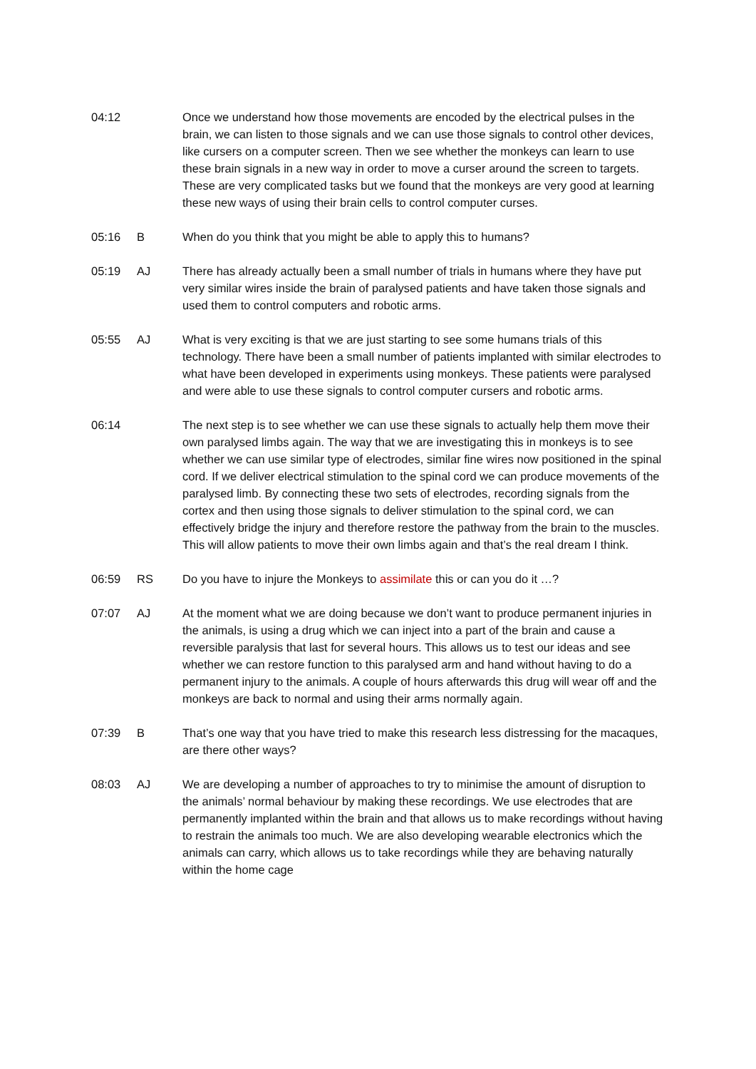04:12 Once we understand how those movements are encoded by the electrical pulses in the brain, we can listen to those signals and we can use those signals to control other devices, like cursers on a computer screen. Then we see whether the monkeys can learn to use these brain signals in a new way in order to move a curser around the screen to targets. These are very complicated tasks but we found that the monkeys are very good at learning these new ways of using their brain cells to control computer curses.
05:16 B When do you think that you might be able to apply this to humans?
05:19 AJ There has already actually been a small number of trials in humans where they have put very similar wires inside the brain of paralysed patients and have taken those signals and used them to control computers and robotic arms.
05:55 AJ What is very exciting is that we are just starting to see some humans trials of this technology. There have been a small number of patients implanted with similar electrodes to what have been developed in experiments using monkeys. These patients were paralysed and were able to use these signals to control computer cursers and robotic arms.
06:14 The next step is to see whether we can use these signals to actually help them move their own paralysed limbs again. The way that we are investigating this in monkeys is to see whether we can use similar type of electrodes, similar fine wires now positioned in the spinal cord. If we deliver electrical stimulation to the spinal cord we can produce movements of the paralysed limb. By connecting these two sets of electrodes, recording signals from the cortex and then using those signals to deliver stimulation to the spinal cord, we can effectively bridge the injury and therefore restore the pathway from the brain to the muscles. This will allow patients to move their own limbs again and that’s the real dream I think.
06:59 RS Do you have to injure the Monkeys to assimilate this or can you do it …?
07:07 AJ At the moment what we are doing because we don’t want to produce permanent injuries in the animals, is using a drug which we can inject into a part of the brain and cause a reversible paralysis that last for several hours. This allows us to test our ideas and see whether we can restore function to this paralysed arm and hand without having to do a permanent injury to the animals. A couple of hours afterwards this drug will wear off and the monkeys are back to normal and using their arms normally again.
07:39 B That’s one way that you have tried to make this research less distressing for the macaques, are there other ways?
08:03 AJ We are developing a number of approaches to try to minimise the amount of disruption to the animals’ normal behaviour by making these recordings. We use electrodes that are permanently implanted within the brain and that allows us to make recordings without having to restrain the animals too much. We are also developing wearable electronics which the animals can carry, which allows us to take recordings while they are behaving naturally within the home cage